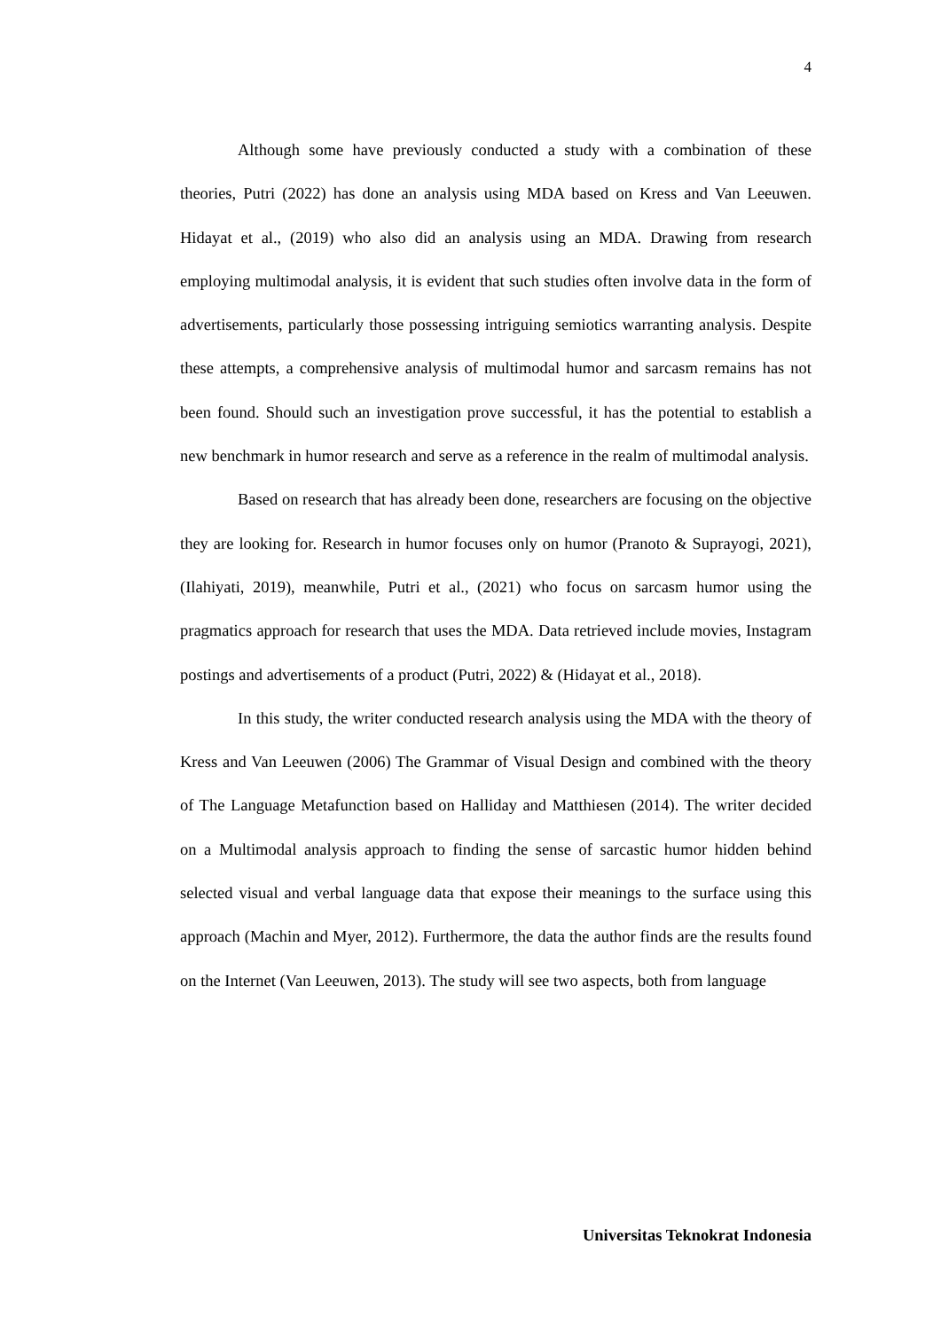4
Although some have previously conducted a study with a combination of these theories, Putri (2022) has done an analysis using MDA based on Kress and Van Leeuwen. Hidayat et al., (2019) who also did an analysis using an MDA. Drawing from research employing multimodal analysis, it is evident that such studies often involve data in the form of advertisements, particularly those possessing intriguing semiotics warranting analysis. Despite these attempts, a comprehensive analysis of multimodal humor and sarcasm remains has not been found. Should such an investigation prove successful, it has the potential to establish a new benchmark in humor research and serve as a reference in the realm of multimodal analysis.
Based on research that has already been done, researchers are focusing on the objective they are looking for. Research in humor focuses only on humor (Pranoto & Suprayogi, 2021), (Ilahiyati, 2019), meanwhile, Putri et al., (2021) who focus on sarcasm humor using the pragmatics approach for research that uses the MDA. Data retrieved include movies, Instagram postings and advertisements of a product (Putri, 2022) & (Hidayat et al., 2018).
In this study, the writer conducted research analysis using the MDA with the theory of Kress and Van Leeuwen (2006) The Grammar of Visual Design and combined with the theory of The Language Metafunction based on Halliday and Matthiesen (2014). The writer decided on a Multimodal analysis approach to finding the sense of sarcastic humor hidden behind selected visual and verbal language data that expose their meanings to the surface using this approach (Machin and Myer, 2012). Furthermore, the data the author finds are the results found on the Internet (Van Leeuwen, 2013). The study will see two aspects, both from language
Universitas Teknokrat Indonesia